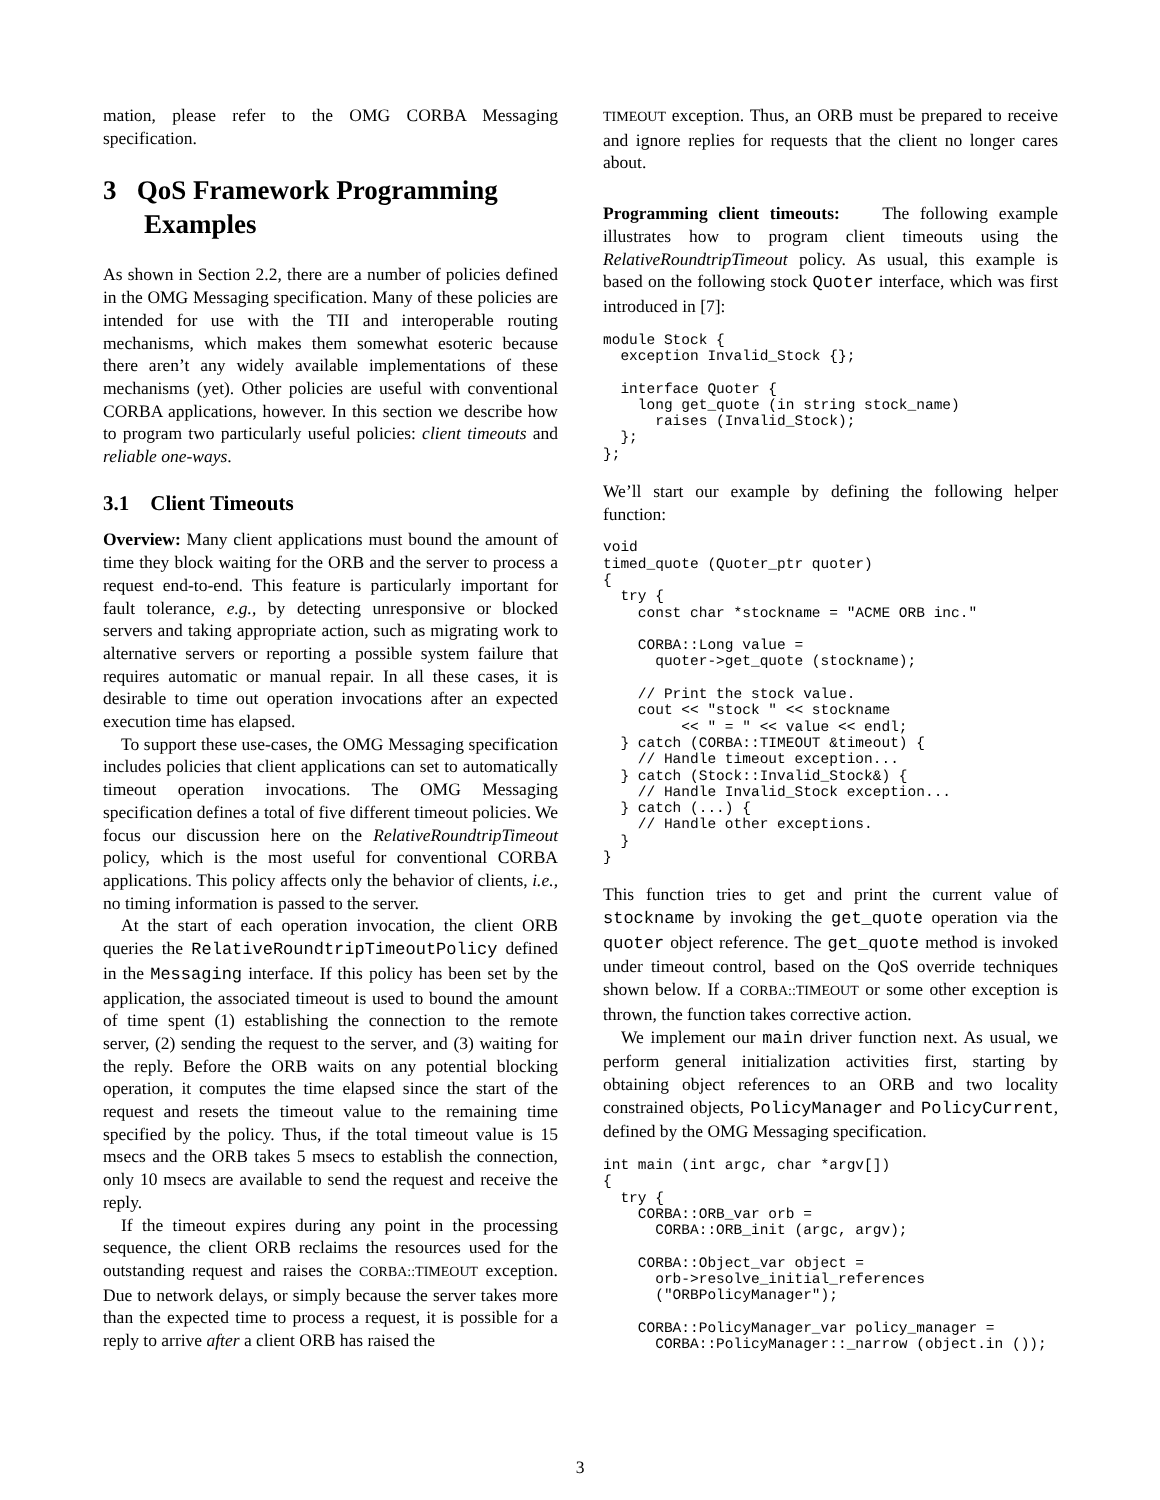mation, please refer to the OMG CORBA Messaging specification.
3 QoS Framework Programming Examples
As shown in Section 2.2, there are a number of policies defined in the OMG Messaging specification. Many of these policies are intended for use with the TII and interoperable routing mechanisms, which makes them somewhat esoteric because there aren’t any widely available implementations of these mechanisms (yet). Other policies are useful with conventional CORBA applications, however. In this section we describe how to program two particularly useful policies: client timeouts and reliable one-ways.
3.1 Client Timeouts
Overview: Many client applications must bound the amount of time they block waiting for the ORB and the server to process a request end-to-end. This feature is particularly important for fault tolerance, e.g., by detecting unresponsive or blocked servers and taking appropriate action, such as migrating work to alternative servers or reporting a possible system failure that requires automatic or manual repair. In all these cases, it is desirable to time out operation invocations after an expected execution time has elapsed.
To support these use-cases, the OMG Messaging specification includes policies that client applications can set to automatically timeout operation invocations. The OMG Messaging specification defines a total of five different timeout policies. We focus our discussion here on the RelativeRoundtripTimeout policy, which is the most useful for conventional CORBA applications. This policy affects only the behavior of clients, i.e., no timing information is passed to the server.
At the start of each operation invocation, the client ORB queries the RelativeRoundtripTimeoutPolicy defined in the Messaging interface. If this policy has been set by the application, the associated timeout is used to bound the amount of time spent (1) establishing the connection to the remote server, (2) sending the request to the server, and (3) waiting for the reply. Before the ORB waits on any potential blocking operation, it computes the time elapsed since the start of the request and resets the timeout value to the remaining time specified by the policy. Thus, if the total timeout value is 15 msecs and the ORB takes 5 msecs to establish the connection, only 10 msecs are available to send the request and receive the reply.
If the timeout expires during any point in the processing sequence, the client ORB reclaims the resources used for the outstanding request and raises the CORBA::TIMEOUT exception. Due to network delays, or simply because the server takes more than the expected time to process a request, it is possible for a reply to arrive after a client ORB has raised the
TIMEOUT exception. Thus, an ORB must be prepared to receive and ignore replies for requests that the client no longer cares about.
Programming client timeouts: The following example illustrates how to program client timeouts using the RelativeRoundtripTimeout policy. As usual, this example is based on the following stock Quoter interface, which was first introduced in [7]:
module Stock {
  exception Invalid_Stock {};

  interface Quoter {
    long get_quote (in string stock_name)
      raises (Invalid_Stock);
  };
};
We’ll start our example by defining the following helper function:
void
timed_quote (Quoter_ptr quoter)
{
  try {
    const char *stockname = "ACME ORB inc."

    CORBA::Long value =
      quoter->get_quote (stockname);

    // Print the stock value.
    cout << "stock " << stockname
         << " = " << value << endl;
  } catch (CORBA::TIMEOUT &timeout) {
    // Handle timeout exception...
  } catch (Stock::Invalid_Stock&) {
    // Handle Invalid_Stock exception...
  } catch (...) {
    // Handle other exceptions.
  }
}
This function tries to get and print the current value of stockname by invoking the get_quote operation via the quoter object reference. The get_quote method is invoked under timeout control, based on the QoS override techniques shown below. If a CORBA::TIMEOUT or some other exception is thrown, the function takes corrective action.
We implement our main driver function next. As usual, we perform general initialization activities first, starting by obtaining object references to an ORB and two locality constrained objects, PolicyManager and PolicyCurrent, defined by the OMG Messaging specification.
int main (int argc, char *argv[])
{
  try {
    CORBA::ORB_var orb =
      CORBA::ORB_init (argc, argv);

    CORBA::Object_var object =
      orb->resolve_initial_references
      ("ORBPolicyManager");

    CORBA::PolicyManager_var policy_manager =
      CORBA::PolicyManager::_narrow (object.in ());
3